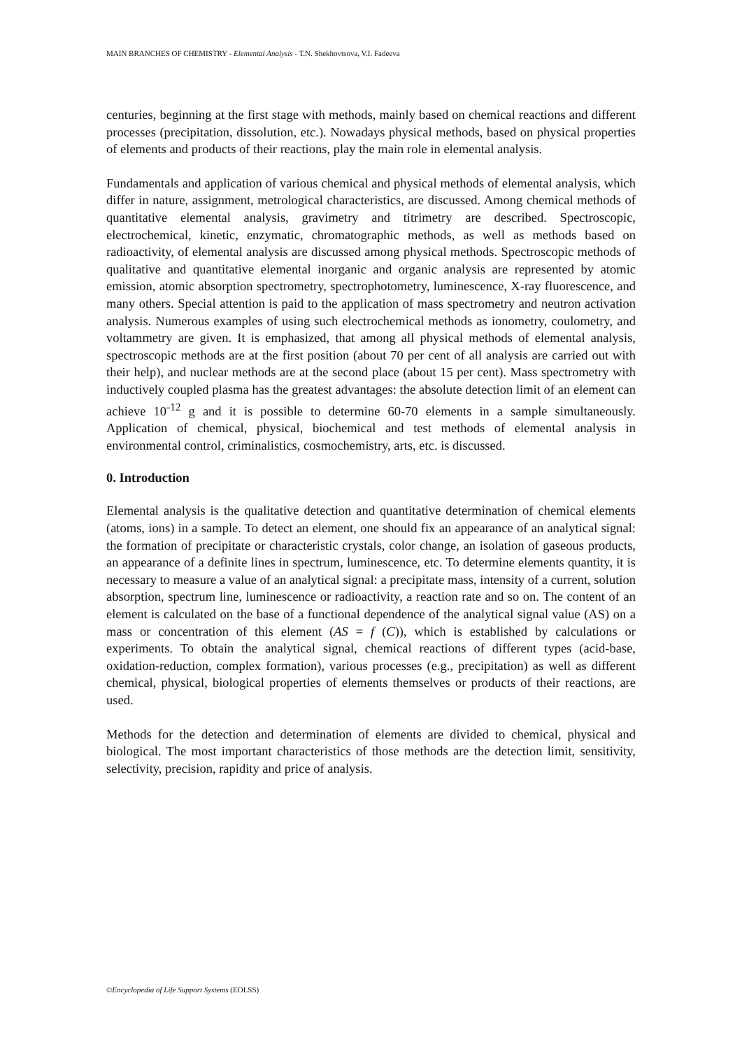MAIN BRANCHES OF CHEMISTRY - Elemental Analysis - T.N. Shekhovtsova, V.I. Fadeeva
centuries, beginning at the first stage with methods, mainly based on chemical reactions and different processes (precipitation, dissolution, etc.). Nowadays physical methods, based on physical properties of elements and products of their reactions, play the main role in elemental analysis.
Fundamentals and application of various chemical and physical methods of elemental analysis, which differ in nature, assignment, metrological characteristics, are discussed. Among chemical methods of quantitative elemental analysis, gravimetry and titrimetry are described. Spectroscopic, electrochemical, kinetic, enzymatic, chromatographic methods, as well as methods based on radioactivity, of elemental analysis are discussed among physical methods. Spectroscopic methods of qualitative and quantitative elemental inorganic and organic analysis are represented by atomic emission, atomic absorption spectrometry, spectrophotometry, luminescence, X-ray fluorescence, and many others. Special attention is paid to the application of mass spectrometry and neutron activation analysis. Numerous examples of using such electrochemical methods as ionometry, coulometry, and voltammetry are given. It is emphasized, that among all physical methods of elemental analysis, spectroscopic methods are at the first position (about 70 per cent of all analysis are carried out with their help), and nuclear methods are at the second place (about 15 per cent). Mass spectrometry with inductively coupled plasma has the greatest advantages: the absolute detection limit of an element can achieve 10<sup>-12</sup> g and it is possible to determine 60-70 elements in a sample simultaneously. Application of chemical, physical, biochemical and test methods of elemental analysis in environmental control, criminalistics, cosmochemistry, arts, etc. is discussed.
0. Introduction
Elemental analysis is the qualitative detection and quantitative determination of chemical elements (atoms, ions) in a sample. To detect an element, one should fix an appearance of an analytical signal: the formation of precipitate or characteristic crystals, color change, an isolation of gaseous products, an appearance of a definite lines in spectrum, luminescence, etc. To determine elements quantity, it is necessary to measure a value of an analytical signal: a precipitate mass, intensity of a current, solution absorption, spectrum line, luminescence or radioactivity, a reaction rate and so on. The content of an element is calculated on the base of a functional dependence of the analytical signal value (AS) on a mass or concentration of this element (AS = f (C)), which is established by calculations or experiments. To obtain the analytical signal, chemical reactions of different types (acid-base, oxidation-reduction, complex formation), various processes (e.g., precipitation) as well as different chemical, physical, biological properties of elements themselves or products of their reactions, are used.
Methods for the detection and determination of elements are divided to chemical, physical and biological. The most important characteristics of those methods are the detection limit, sensitivity, selectivity, precision, rapidity and price of analysis.
©Encyclopedia of Life Support Systems (EOLSS)